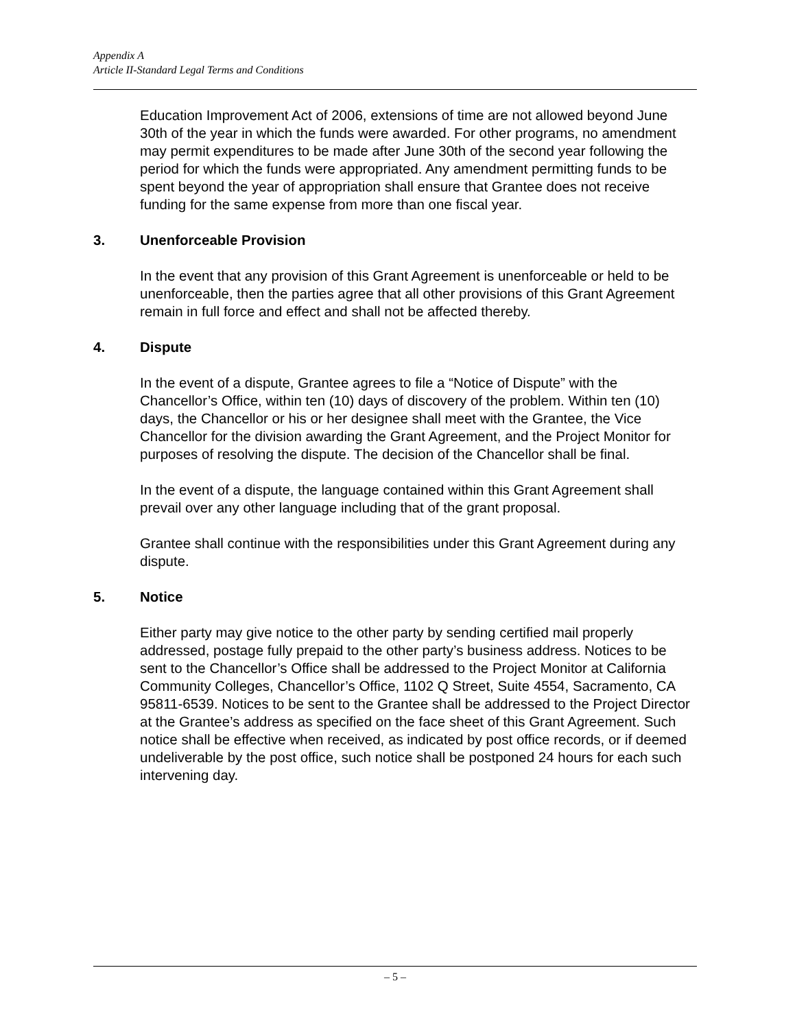Appendix A
Article II-Standard Legal Terms and Conditions
Education Improvement Act of 2006, extensions of time are not allowed beyond June 30th of the year in which the funds were awarded. For other programs, no amendment may permit expenditures to be made after June 30th of the second year following the period for which the funds were appropriated. Any amendment permitting funds to be spent beyond the year of appropriation shall ensure that Grantee does not receive funding for the same expense from more than one fiscal year.
3. Unenforceable Provision
In the event that any provision of this Grant Agreement is unenforceable or held to be unenforceable, then the parties agree that all other provisions of this Grant Agreement remain in full force and effect and shall not be affected thereby.
4. Dispute
In the event of a dispute, Grantee agrees to file a “Notice of Dispute” with the Chancellor’s Office, within ten (10) days of discovery of the problem. Within ten (10) days, the Chancellor or his or her designee shall meet with the Grantee, the Vice Chancellor for the division awarding the Grant Agreement, and the Project Monitor for purposes of resolving the dispute. The decision of the Chancellor shall be final.
In the event of a dispute, the language contained within this Grant Agreement shall prevail over any other language including that of the grant proposal.
Grantee shall continue with the responsibilities under this Grant Agreement during any dispute.
5. Notice
Either party may give notice to the other party by sending certified mail properly addressed, postage fully prepaid to the other party’s business address. Notices to be sent to the Chancellor’s Office shall be addressed to the Project Monitor at California Community Colleges, Chancellor’s Office, 1102 Q Street, Suite 4554, Sacramento, CA 95811-6539. Notices to be sent to the Grantee shall be addressed to the Project Director at the Grantee’s address as specified on the face sheet of this Grant Agreement. Such notice shall be effective when received, as indicated by post office records, or if deemed undeliverable by the post office, such notice shall be postponed 24 hours for each such intervening day.
– 5 –